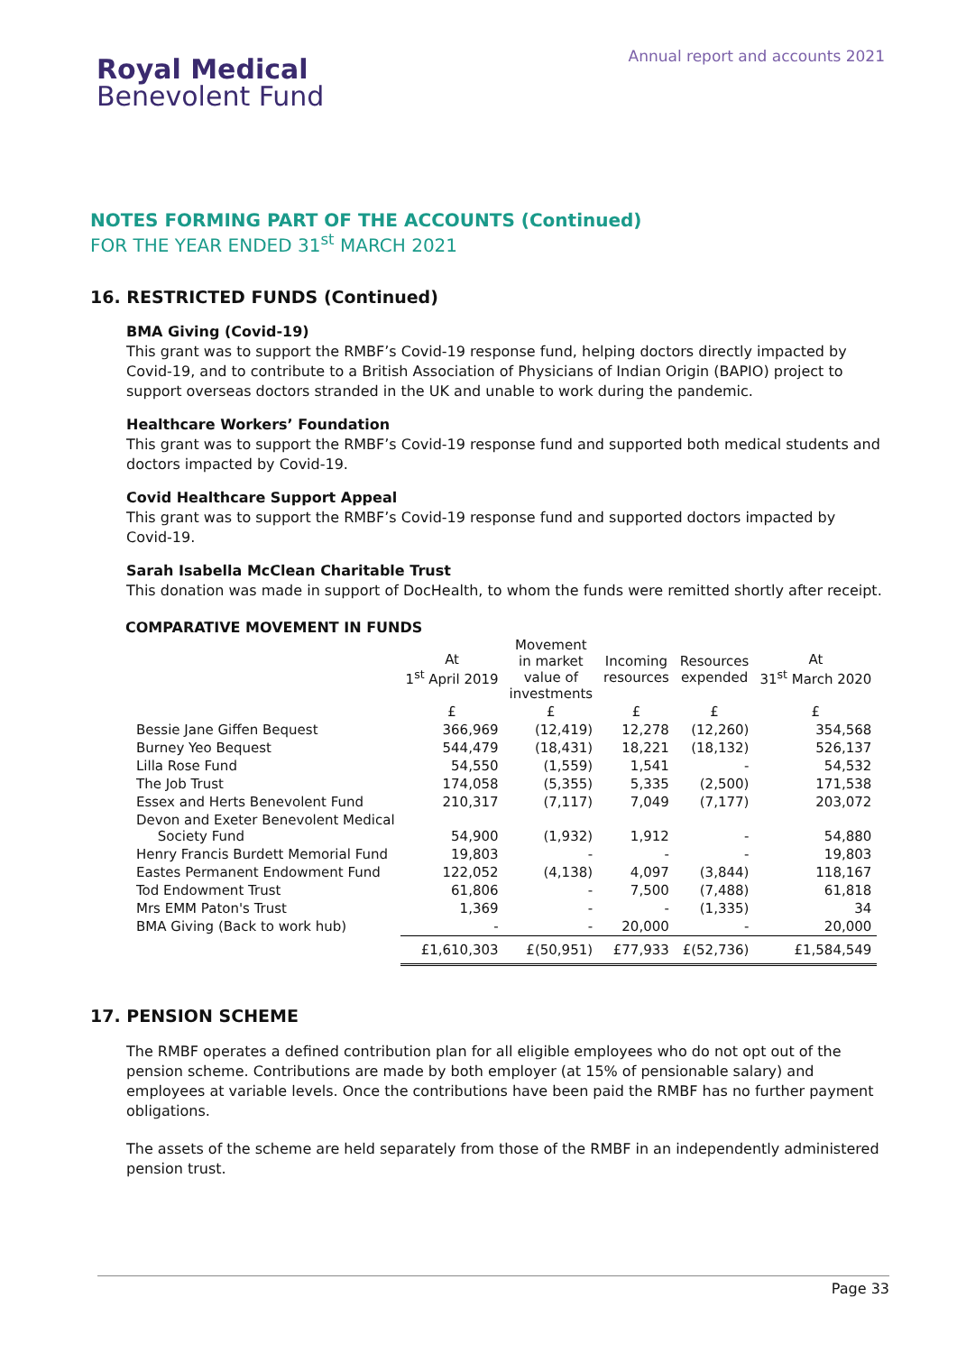Royal Medical
Benevolent Fund
Annual report and accounts 2021
NOTES FORMING PART OF THE ACCOUNTS (Continued)
FOR THE YEAR ENDED 31<sup>st</sup> MARCH 2021
16. RESTRICTED FUNDS (Continued)
BMA Giving (Covid-19)
This grant was to support the RMBF’s Covid-19 response fund, helping doctors directly impacted by Covid-19, and to contribute to a British Association of Physicians of Indian Origin (BAPIO) project to support overseas doctors stranded in the UK and unable to work during the pandemic.
Healthcare Workers’ Foundation
This grant was to support the RMBF’s Covid-19 response fund and supported both medical students and doctors impacted by Covid-19.
Covid Healthcare Support Appeal
This grant was to support the RMBF’s Covid-19 response fund and supported doctors impacted by Covid-19.
Sarah Isabella McClean Charitable Trust
This donation was made in support of DocHealth, to whom the funds were remitted shortly after receipt.
COMPARATIVE MOVEMENT IN FUNDS
| | At 1<sup>st</sup> April 2019 | Movement in market value of investments | Incoming resources | Resources expended | At 31<sup>st</sup> March 2020 |
| --- | --- | --- | --- | --- | --- |
| | £ | £ | £ | £ | £ |
| Bessie Jane Giffen Bequest | 366,969 | (12,419) | 12,278 | (12,260) | 354,568 |
| Burney Yeo Bequest | 544,479 | (18,431) | 18,221 | (18,132) | 526,137 |
| Lilla Rose Fund | 54,550 | (1,559) | 1,541 | - | 54,532 |
| The Job Trust | 174,058 | (5,355) | 5,335 | (2,500) | 171,538 |
| Essex and Herts Benevolent Fund | 210,317 | (7,117) | 7,049 | (7,177) | 203,072 |
| Devon and Exeter Benevolent Medical Society Fund | 54,900 | (1,932) | 1,912 | - | 54,880 |
| Henry Francis Burdett Memorial Fund | 19,803 | - | - | - | 19,803 |
| Eastes Permanent Endowment Fund | 122,052 | (4,138) | 4,097 | (3,844) | 118,167 |
| Tod Endowment Trust | 61,806 | - | 7,500 | (7,488) | 61,818 |
| Mrs EMM Paton's Trust | 1,369 | - | - | (1,335) | 34 |
| BMA Giving (Back to work hub) | - | - | 20,000 | - | 20,000 |
| | £1,610,303 | £(50,951) | £77,933 | £(52,736) | £1,584,549 |
17. PENSION SCHEME
The RMBF operates a defined contribution plan for all eligible employees who do not opt out of the pension scheme. Contributions are made by both employer (at 15% of pensionable salary) and employees at variable levels. Once the contributions have been paid the RMBF has no further payment obligations.
The assets of the scheme are held separately from those of the RMBF in an independently administered pension trust.
Page 33